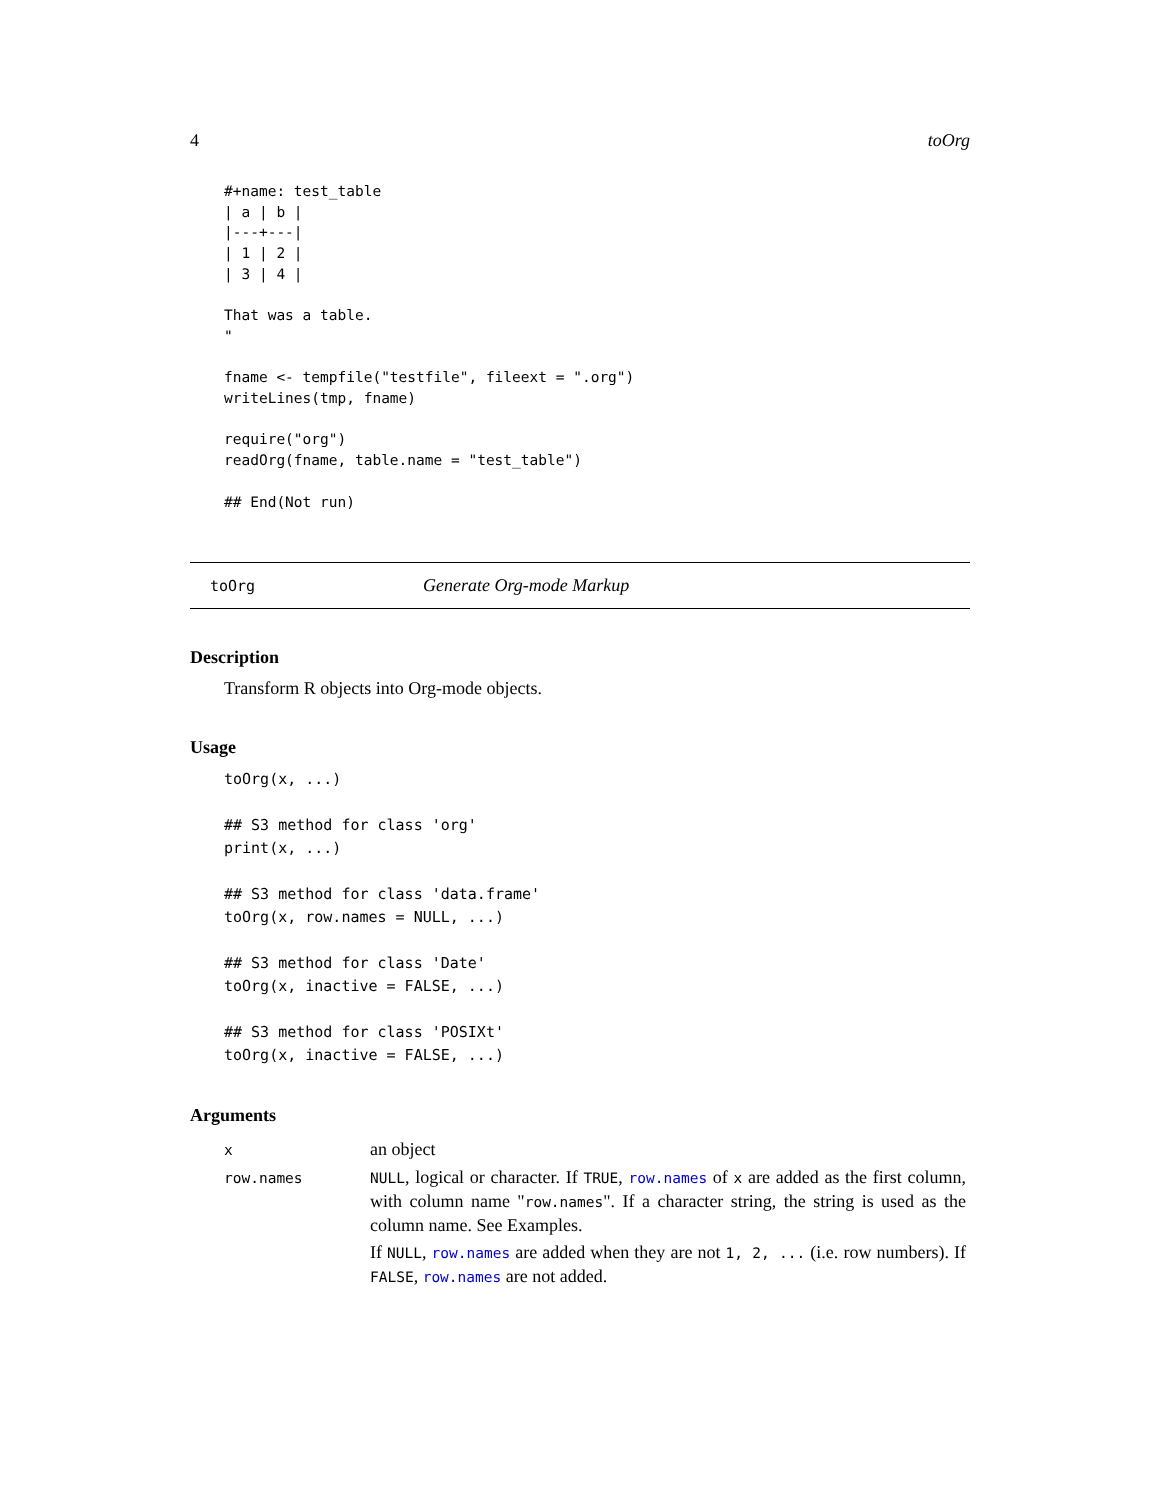4 toOrg
#+name: test_table
| a | b |
|---+---|
| 1 | 2 |
| 3 | 4 |

That was a table.
"

fname <- tempfile("testfile", fileext = ".org")
writeLines(tmp, fname)

require("org")
readOrg(fname, table.name = "test_table")

## End(Not run)
toOrg Generate Org-mode Markup
Description
Transform R objects into Org-mode objects.
Usage
toOrg(x, ...)

## S3 method for class 'org'
print(x, ...)

## S3 method for class 'data.frame'
toOrg(x, row.names = NULL, ...)

## S3 method for class 'Date'
toOrg(x, inactive = FALSE, ...)

## S3 method for class 'POSIXt'
toOrg(x, inactive = FALSE, ...)
Arguments
| x | an object |
| row.names | NULL , logical or character. If TRUE , row.names of x are added as the first column, with column name " row.names ". If a character string, the string is used as the column name. See Examples. If NULL , row.names are added when they are not 1, 2, ... (i.e. row numbers). If FALSE , row.names are not added. |